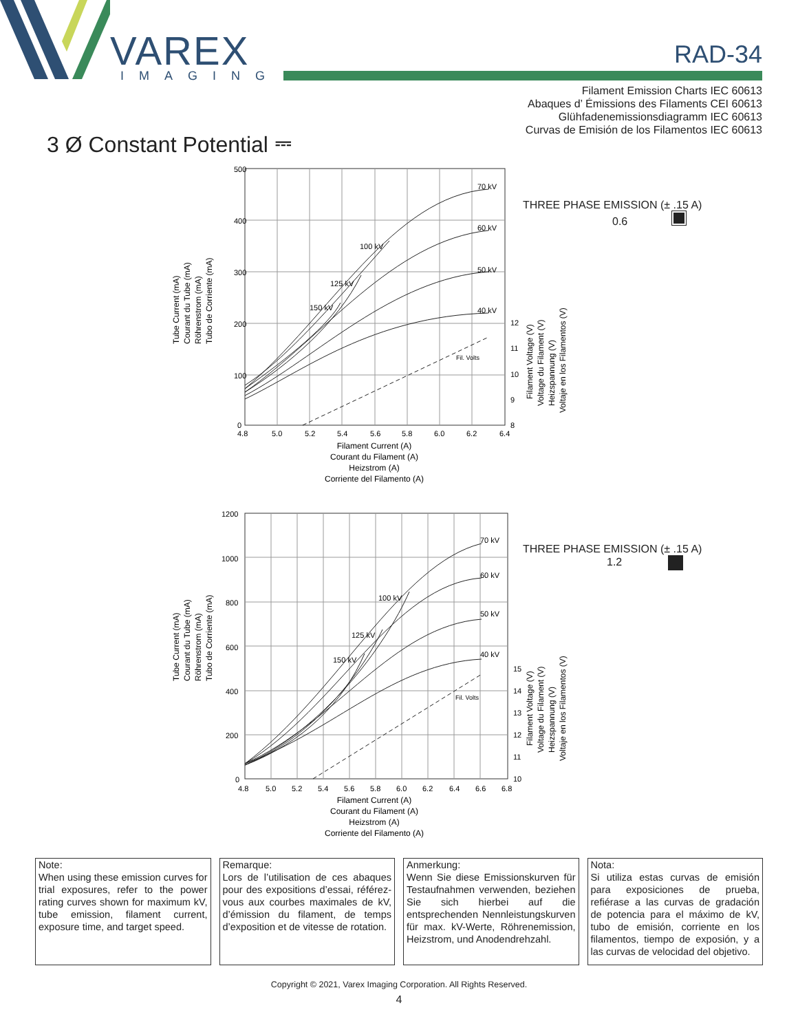VAREX
IMAGING
RAD-34
Filament Emission Charts IEC 60613
Abaques d’ Émissions des Filaments CEI 60613
Glühfadenemissionsdiagramm IEC 60613
Curvas de Emisión de los Filamentos IEC 60613
3 Ø Constant Potential ⎓
500
400
300
200
100
0
70 kV
60 kV
50 kV
40 kV
100 kV
125 kV
150 kV
4.8
5.0
5.2
5.4
5.6
5.8
6.0
6.2
6.4
12
11
10
9
8
Fil. Volts
Filament Current (A)
Courant du Filament (A)
Heizstrom (A)
Corriente del Filamento (A)
Tube Current (mA)
Courant du Tube (mA)
Röhrenstrom (mA)
Tubo de Corriente (mA)
Filament Voltage (V)
Voltage du Filament (V)
Heizspannung (V)
Voltaje en los Filamentos (V)
THREE PHASE EMISSION (± .15 A)
0.6
1200
1000
800
600
400
200
0
70 kV
60 kV
50 kV
40 kV
100 kV
125 kV
150 kV
4.8
5.0
5.2
5.4
5.6
5.8
6.0
6.2
6.4
6.6
6.8
15
14
13
12
11
10
Fil. Volts
Filament Current (A)
Courant du Filament (A)
Heizstrom (A)
Corriente del Filamento (A)
Tube Current (mA)
Courant du Tube (mA)
Röhrenstrom (mA)
Tubo de Corriente (mA)
Filament Voltage (V)
Voltage du Filament (V)
Heizspannung (V)
Voltaje en los Filamentos (V)
THREE PHASE EMISSION (± .15 A)
1.2
Note:
When using these emission curves for trial exposures, refer to the power rating curves shown for maximum kV, tube emission, filament current, exposure time, and target speed.
Remarque:
Lors de l’utilisation de ces abaques pour des expositions d’essai, référez-vous aux courbes maximales de kV, d’émission du filament, de temps d’exposition et de vitesse de rotation.
Anmerkung:
Wenn Sie diese Emissionskurven für Testaufnahmen verwenden, beziehen Sie sich hierbei auf die entsprechenden Nennleistungskurven für max. kV-Werte, Röhrenemission, Heizstrom, und Anodendrehzahl.
Nota:
Si utiliza estas curvas de emisión para exposiciones de prueba, refiérase a las curvas de gradación de potencia para el máximo de kV, tubo de emisión, corriente en los filamentos, tiempo de exposión, y a las curvas de velocidad del objetivo.
Copyright © 2021, Varex Imaging Corporation. All Rights Reserved.
4